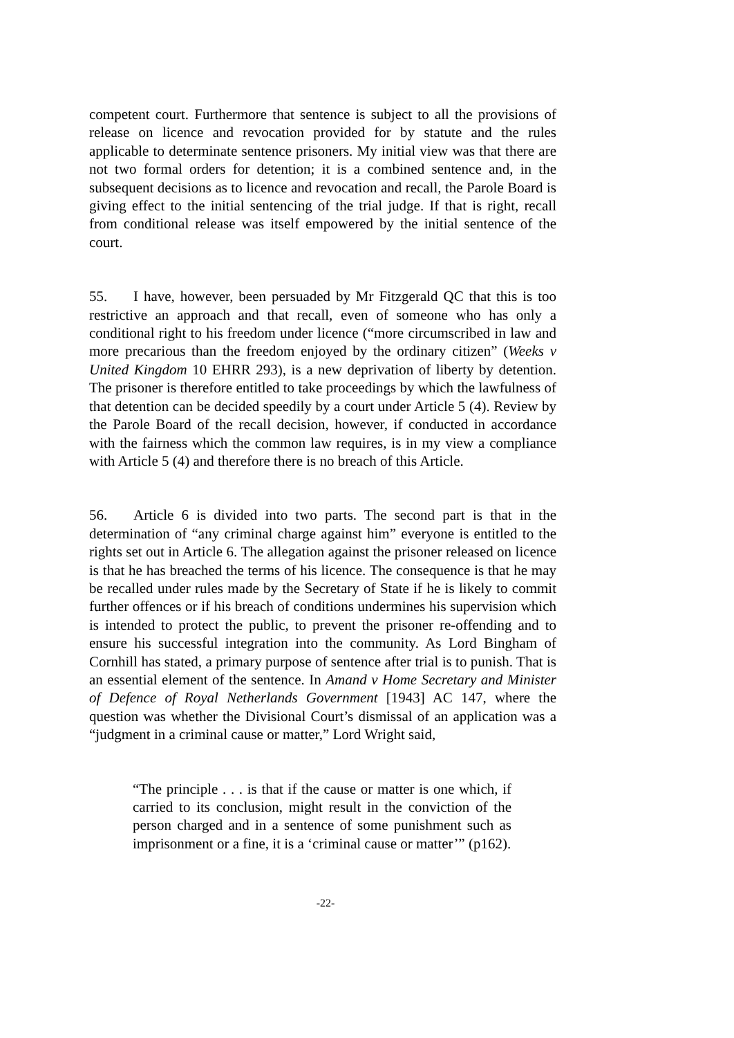competent court. Furthermore that sentence is subject to all the provisions of release on licence and revocation provided for by statute and the rules applicable to determinate sentence prisoners. My initial view was that there are not two formal orders for detention; it is a combined sentence and, in the subsequent decisions as to licence and revocation and recall, the Parole Board is giving effect to the initial sentencing of the trial judge. If that is right, recall from conditional release was itself empowered by the initial sentence of the court.
55. I have, however, been persuaded by Mr Fitzgerald QC that this is too restrictive an approach and that recall, even of someone who has only a conditional right to his freedom under licence (“more circumscribed in law and more precarious than the freedom enjoyed by the ordinary citizen” (Weeks v United Kingdom 10 EHRR 293), is a new deprivation of liberty by detention. The prisoner is therefore entitled to take proceedings by which the lawfulness of that detention can be decided speedily by a court under Article 5 (4). Review by the Parole Board of the recall decision, however, if conducted in accordance with the fairness which the common law requires, is in my view a compliance with Article 5 (4) and therefore there is no breach of this Article.
56. Article 6 is divided into two parts. The second part is that in the determination of “any criminal charge against him” everyone is entitled to the rights set out in Article 6. The allegation against the prisoner released on licence is that he has breached the terms of his licence. The consequence is that he may be recalled under rules made by the Secretary of State if he is likely to commit further offences or if his breach of conditions undermines his supervision which is intended to protect the public, to prevent the prisoner re-offending and to ensure his successful integration into the community. As Lord Bingham of Cornhill has stated, a primary purpose of sentence after trial is to punish. That is an essential element of the sentence. In Amand v Home Secretary and Minister of Defence of Royal Netherlands Government [1943] AC 147, where the question was whether the Divisional Court’s dismissal of an application was a “judgment in a criminal cause or matter,” Lord Wright said,
“The principle . . . is that if the cause or matter is one which, if carried to its conclusion, might result in the conviction of the person charged and in a sentence of some punishment such as imprisonment or a fine, it is a ‘criminal cause or matter’” (p162).
-22-